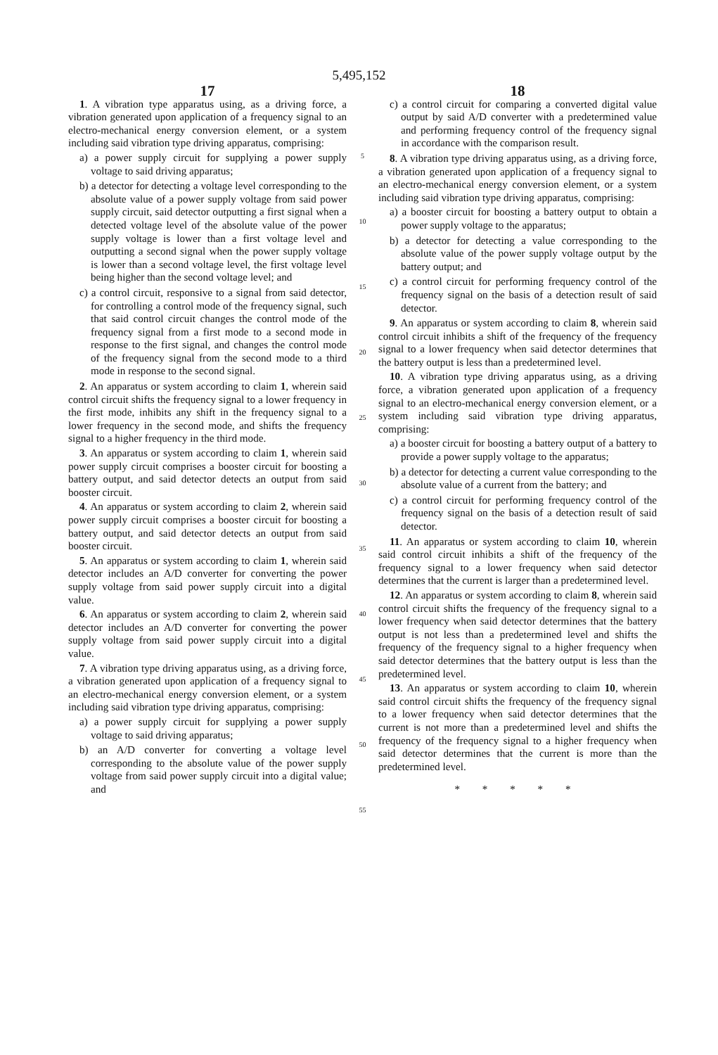5,495,152
17 18
1. A vibration type apparatus using, as a driving force, a vibration generated upon application of a frequency signal to an electro-mechanical energy conversion element, or a system including said vibration type driving apparatus, comprising:
a) a power supply circuit for supplying a power supply voltage to said driving apparatus;
b) a detector for detecting a voltage level corresponding to the absolute value of a power supply voltage from said power supply circuit, said detector outputting a first signal when a detected voltage level of the absolute value of the power supply voltage is lower than a first voltage level and outputting a second signal when the power supply voltage is lower than a second voltage level, the first voltage level being higher than the second voltage level; and
c) a control circuit, responsive to a signal from said detector, for controlling a control mode of the frequency signal, such that said control circuit changes the control mode of the frequency signal from a first mode to a second mode in response to the first signal, and changes the control mode of the frequency signal from the second mode to a third mode in response to the second signal.
2. An apparatus or system according to claim 1, wherein said control circuit shifts the frequency signal to a lower frequency in the first mode, inhibits any shift in the frequency signal to a lower frequency in the second mode, and shifts the frequency signal to a higher frequency in the third mode.
3. An apparatus or system according to claim 1, wherein said power supply circuit comprises a booster circuit for boosting a battery output, and said detector detects an output from said booster circuit.
4. An apparatus or system according to claim 2, wherein said power supply circuit comprises a booster circuit for boosting a battery output, and said detector detects an output from said booster circuit.
5. An apparatus or system according to claim 1, wherein said detector includes an A/D converter for converting the power supply voltage from said power supply circuit into a digital value.
6. An apparatus or system according to claim 2, wherein said detector includes an A/D converter for converting the power supply voltage from said power supply circuit into a digital value.
7. A vibration type driving apparatus using, as a driving force, a vibration generated upon application of a frequency signal to an electro-mechanical energy conversion element, or a system including said vibration type driving apparatus, comprising:
a) a power supply circuit for supplying a power supply voltage to said driving apparatus;
b) an A/D converter for converting a voltage level corresponding to the absolute value of the power supply voltage from said power supply circuit into a digital value; and
5
10
15
20
25
30
35
40
45
50
55
c) a control circuit for comparing a converted digital value output by said A/D converter with a predetermined value and performing frequency control of the frequency signal in accordance with the comparison result.
8. A vibration type driving apparatus using, as a driving force, a vibration generated upon application of a frequency signal to an electro-mechanical energy conversion element, or a system including said vibration type driving apparatus, comprising:
a) a booster circuit for boosting a battery output to obtain a power supply voltage to the apparatus;
b) a detector for detecting a value corresponding to the absolute value of the power supply voltage output by the battery output; and
c) a control circuit for performing frequency control of the frequency signal on the basis of a detection result of said detector.
9. An apparatus or system according to claim 8, wherein said control circuit inhibits a shift of the frequency of the frequency signal to a lower frequency when said detector determines that the battery output is less than a predetermined level.
10. A vibration type driving apparatus using, as a driving force, a vibration generated upon application of a frequency signal to an electro-mechanical energy conversion element, or a system including said vibration type driving apparatus, comprising:
a) a booster circuit for boosting a battery output of a battery to provide a power supply voltage to the apparatus;
b) a detector for detecting a current value corresponding to the absolute value of a current from the battery; and
c) a control circuit for performing frequency control of the frequency signal on the basis of a detection result of said detector.
11. An apparatus or system according to claim 10, wherein said control circuit inhibits a shift of the frequency of the frequency signal to a lower frequency when said detector determines that the current is larger than a predetermined level.
12. An apparatus or system according to claim 8, wherein said control circuit shifts the frequency of the frequency signal to a lower frequency when said detector determines that the battery output is not less than a predetermined level and shifts the frequency of the frequency signal to a higher frequency when said detector determines that the battery output is less than the predetermined level.
13. An apparatus or system according to claim 10, wherein said control circuit shifts the frequency of the frequency signal to a lower frequency when said detector determines that the current is not more than a predetermined level and shifts the frequency of the frequency signal to a higher frequency when said detector determines that the current is more than the predetermined level.
* * * * *